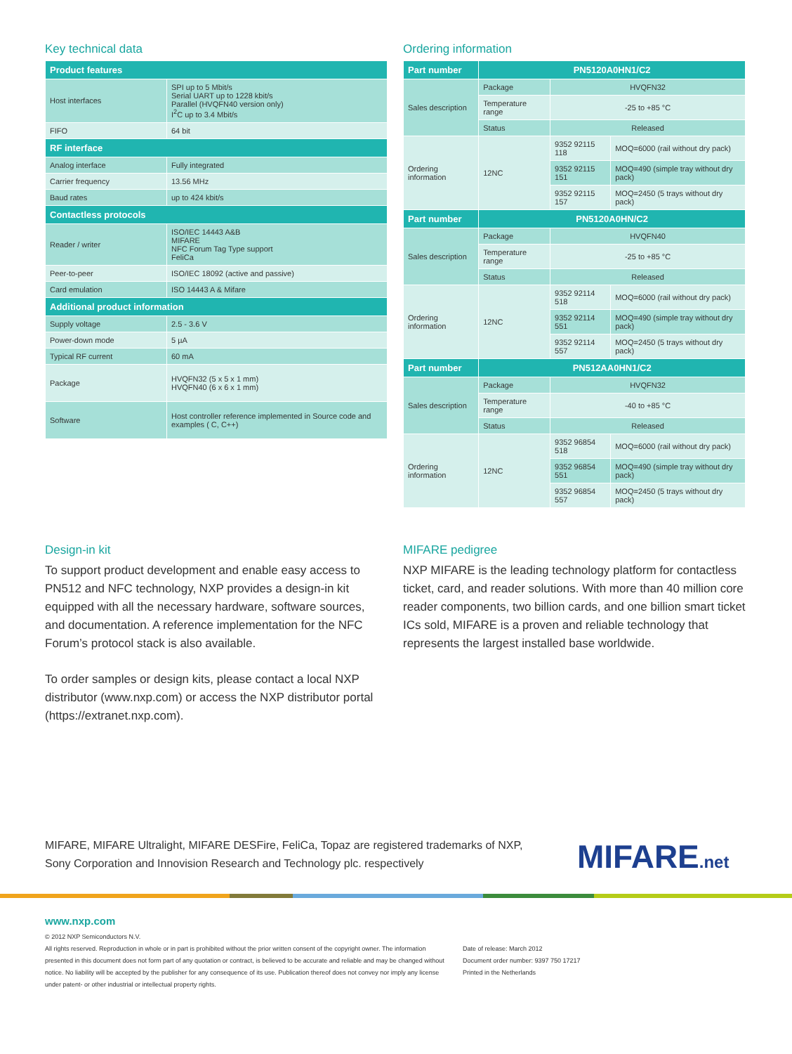Key technical data
| Product features | |
| --- | --- |
| Host interfaces | SPI up to 5 Mbit/s Serial UART up to 1228 kbit/s Parallel (HVQFN40 version only) I<sup>2</sup>C up to 3.4 Mbit/s |
| FIFO | 64 bit |
| RF interface | |
| Analog interface | Fully integrated |
| Carrier frequency | 13.56 MHz |
| Baud rates | up to 424 kbit/s |
| Contactless protocols | |
| Reader / writer | ISO/IEC 14443 A&B MIFARE NFC Forum Tag Type support FeliCa |
| Peer-to-peer | ISO/IEC 18092 (active and passive) |
| Card emulation | ISO 14443 A & Mifare |
| Additional product information | |
| Supply voltage | 2.5 - 3.6 V |
| Power-down mode | 5 µA |
| Typical RF current | 60 mA |
| Package | HVQFN32 (5 x 5 x 1 mm) HVQFN40 (6 x 6 x 1 mm) |
| Software | Host controller reference implemented in Source code and examples ( C, C++) |
Ordering information
| Part number | PN5120A0HN1/C2 | | |
| --- | --- | --- | --- |
| Sales description | Package | HVQFN32 | |
| | Temperature range | -25 to +85 °C | |
| | Status | Released | |
| Ordering information | 12NC | 9352 92115 118 | MOQ=6000 (rail without dry pack) |
| | | 9352 92115 151 | MOQ=490 (simple tray without dry pack) |
| | | 9352 92115 157 | MOQ=2450 (5 trays without dry pack) |
| Part number | PN5120A0HN/C2 | | |
| Sales description | Package | HVQFN40 | |
| | Temperature range | -25 to +85 °C | |
| | Status | Released | |
| Ordering information | 12NC | 9352 92114 518 | MOQ=6000 (rail without dry pack) |
| | | 9352 92114 551 | MOQ=490 (simple tray without dry pack) |
| | | 9352 92114 557 | MOQ=2450 (5 trays without dry pack) |
| Part number | PN512AA0HN1/C2 | | |
| Sales description | Package | HVQFN32 | |
| | Temperature range | -40 to +85 °C | |
| | Status | Released | |
| Ordering information | 12NC | 9352 96854 518 | MOQ=6000 (rail without dry pack) |
| | | 9352 96854 551 | MOQ=490 (simple tray without dry pack) |
| | | 9352 96854 557 | MOQ=2450 (5 trays without dry pack) |
Design-in kit
To support product development and enable easy access to PN512 and NFC technology, NXP provides a design-in kit equipped with all the necessary hardware, software sources, and documentation. A reference implementation for the NFC Forum’s protocol stack is also available.
To order samples or design kits, please contact a local NXP distributor (www.nxp.com) or access the NXP distributor portal (https://extranet.nxp.com).
MIFARE pedigree
NXP MIFARE is the leading technology platform for contactless ticket, card, and reader solutions. With more than 40 million core reader components, two billion cards, and one billion smart ticket ICs sold, MIFARE is a proven and reliable technology that represents the largest installed base worldwide.
MIFARE, MIFARE Ultralight, MIFARE DESFire, FeliCa, Topaz are registered trademarks of NXP, Sony Corporation and Innovision Research and Technology plc. respectively
MIFARE.net
www.nxp.com
© 2012 NXP Semiconductors N.V.
All rights reserved. Reproduction in whole or in part is prohibited without the prior written consent of the copyright owner. The information presented in this document does not form part of any quotation or contract, is believed to be accurate and reliable and may be changed without notice. No liability will be accepted by the publisher for any consequence of its use. Publication thereof does not convey nor imply any license under patent- or other industrial or intellectual property rights.
Date of release: March 2012
Document order number: 9397 750 17217
Printed in the Netherlands